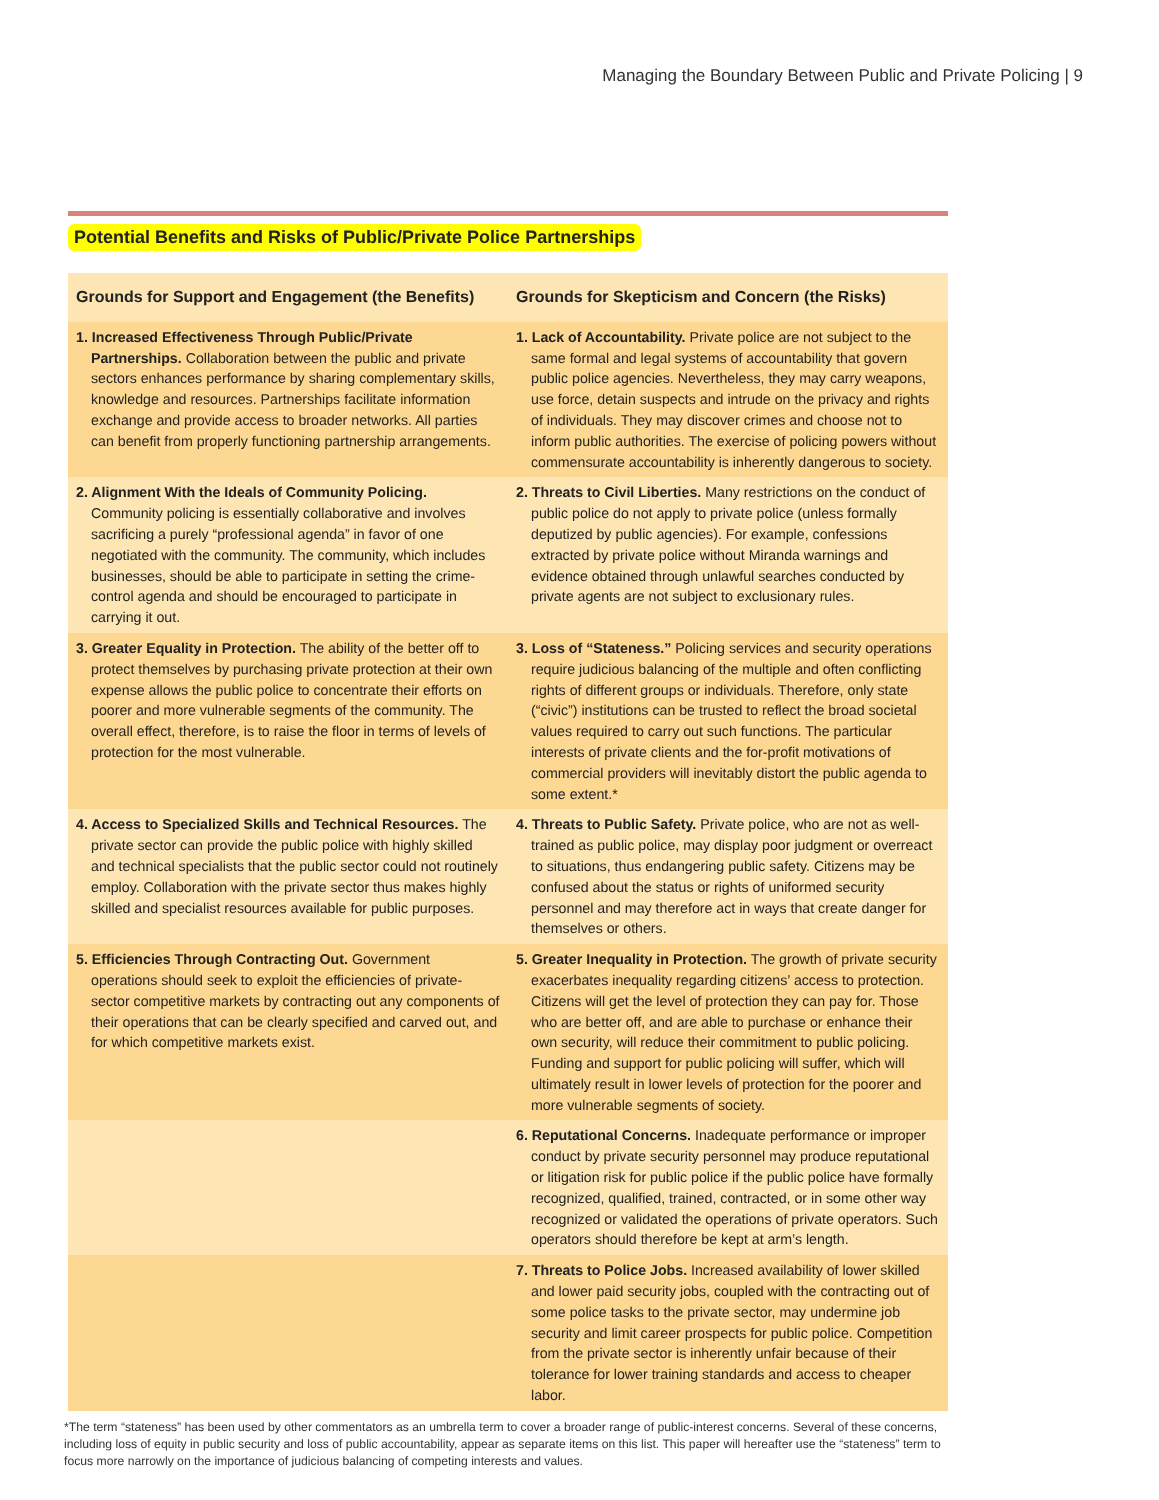Managing the Boundary Between Public and Private Policing | 9
Potential Benefits and Risks of Public/Private Police Partnerships
| Grounds for Support and Engagement (the Benefits) | Grounds for Skepticism and Concern (the Risks) |
| --- | --- |
| 1. Increased Effectiveness Through Public/Private Partnerships. Collaboration between the public and private sectors enhances performance by sharing complementary skills, knowledge and resources. Partnerships facilitate information exchange and provide access to broader networks. All parties can benefit from properly functioning partnership arrangements. | 1. Lack of Accountability. Private police are not subject to the same formal and legal systems of accountability that govern public police agencies. Nevertheless, they may carry weapons, use force, detain suspects and intrude on the privacy and rights of individuals. They may discover crimes and choose not to inform public authorities. The exercise of policing powers without commensurate accountability is inherently dangerous to society. |
| 2. Alignment With the Ideals of Community Policing. Community policing is essentially collaborative and involves sacrificing a purely “professional agenda” in favor of one negotiated with the community. The community, which includes businesses, should be able to participate in setting the crime-control agenda and should be encouraged to participate in carrying it out. | 2. Threats to Civil Liberties. Many restrictions on the conduct of public police do not apply to private police (unless formally deputized by public agencies). For example, confessions extracted by private police without Miranda warnings and evidence obtained through unlawful searches conducted by private agents are not subject to exclusionary rules. |
| 3. Greater Equality in Protection. The ability of the better off to protect themselves by purchasing private protection at their own expense allows the public police to concentrate their efforts on poorer and more vulnerable segments of the community. The overall effect, therefore, is to raise the floor in terms of levels of protection for the most vulnerable. | 3. Loss of “Stateness.” Policing services and security operations require judicious balancing of the multiple and often conflicting rights of different groups or individuals. Therefore, only state (“civic”) institutions can be trusted to reflect the broad societal values required to carry out such functions. The particular interests of private clients and the for-profit motivations of commercial providers will inevitably distort the public agenda to some extent.* |
| 4. Access to Specialized Skills and Technical Resources. The private sector can provide the public police with highly skilled and technical specialists that the public sector could not routinely employ. Collaboration with the private sector thus makes highly skilled and specialist resources available for public purposes. | 4. Threats to Public Safety. Private police, who are not as well-trained as public police, may display poor judgment or overreact to situations, thus endangering public safety. Citizens may be confused about the status or rights of uniformed security personnel and may therefore act in ways that create danger for themselves or others. |
| 5. Efficiencies Through Contracting Out. Government operations should seek to exploit the efficiencies of private-sector competitive markets by contracting out any components of their operations that can be clearly specified and carved out, and for which competitive markets exist. | 5. Greater Inequality in Protection. The growth of private security exacerbates inequality regarding citizens’ access to protection. Citizens will get the level of protection they can pay for. Those who are better off, and are able to purchase or enhance their own security, will reduce their commitment to public policing. Funding and support for public policing will suffer, which will ultimately result in lower levels of protection for the poorer and more vulnerable segments of society. |
| | 6. Reputational Concerns. Inadequate performance or improper conduct by private security personnel may produce reputational or litigation risk for public police if the public police have formally recognized, qualified, trained, contracted, or in some other way recognized or validated the operations of private operators. Such operators should therefore be kept at arm’s length. |
| | 7. Threats to Police Jobs. Increased availability of lower skilled and lower paid security jobs, coupled with the contracting out of some police tasks to the private sector, may undermine job security and limit career prospects for public police. Competition from the private sector is inherently unfair because of their tolerance for lower training standards and access to cheaper labor. |
*The term “stateness” has been used by other commentators as an umbrella term to cover a broader range of public-interest concerns. Several of these concerns, including loss of equity in public security and loss of public accountability, appear as separate items on this list. This paper will hereafter use the “stateness” term to focus more narrowly on the importance of judicious balancing of competing interests and values.